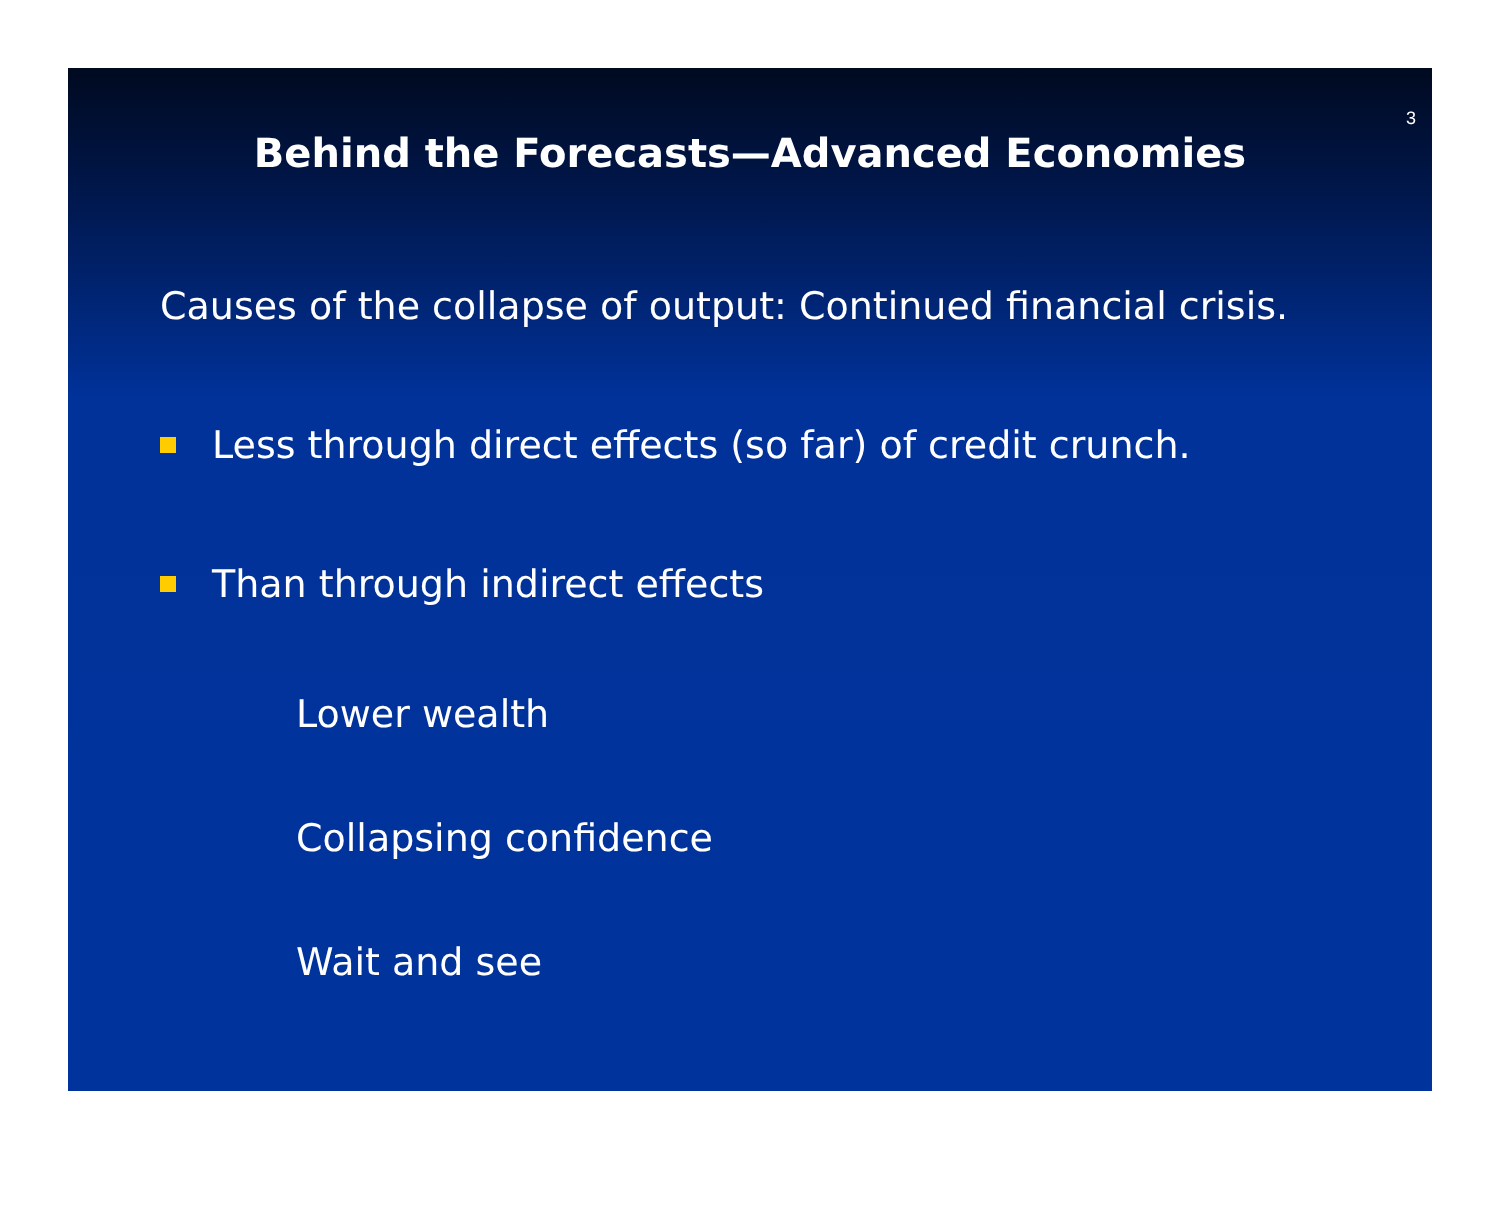3
Behind the Forecasts—Advanced Economies
Causes of the collapse of output: Continued financial crisis.
Less through direct effects (so far) of credit crunch.
Than through indirect effects
Lower wealth
Collapsing confidence
Wait and see